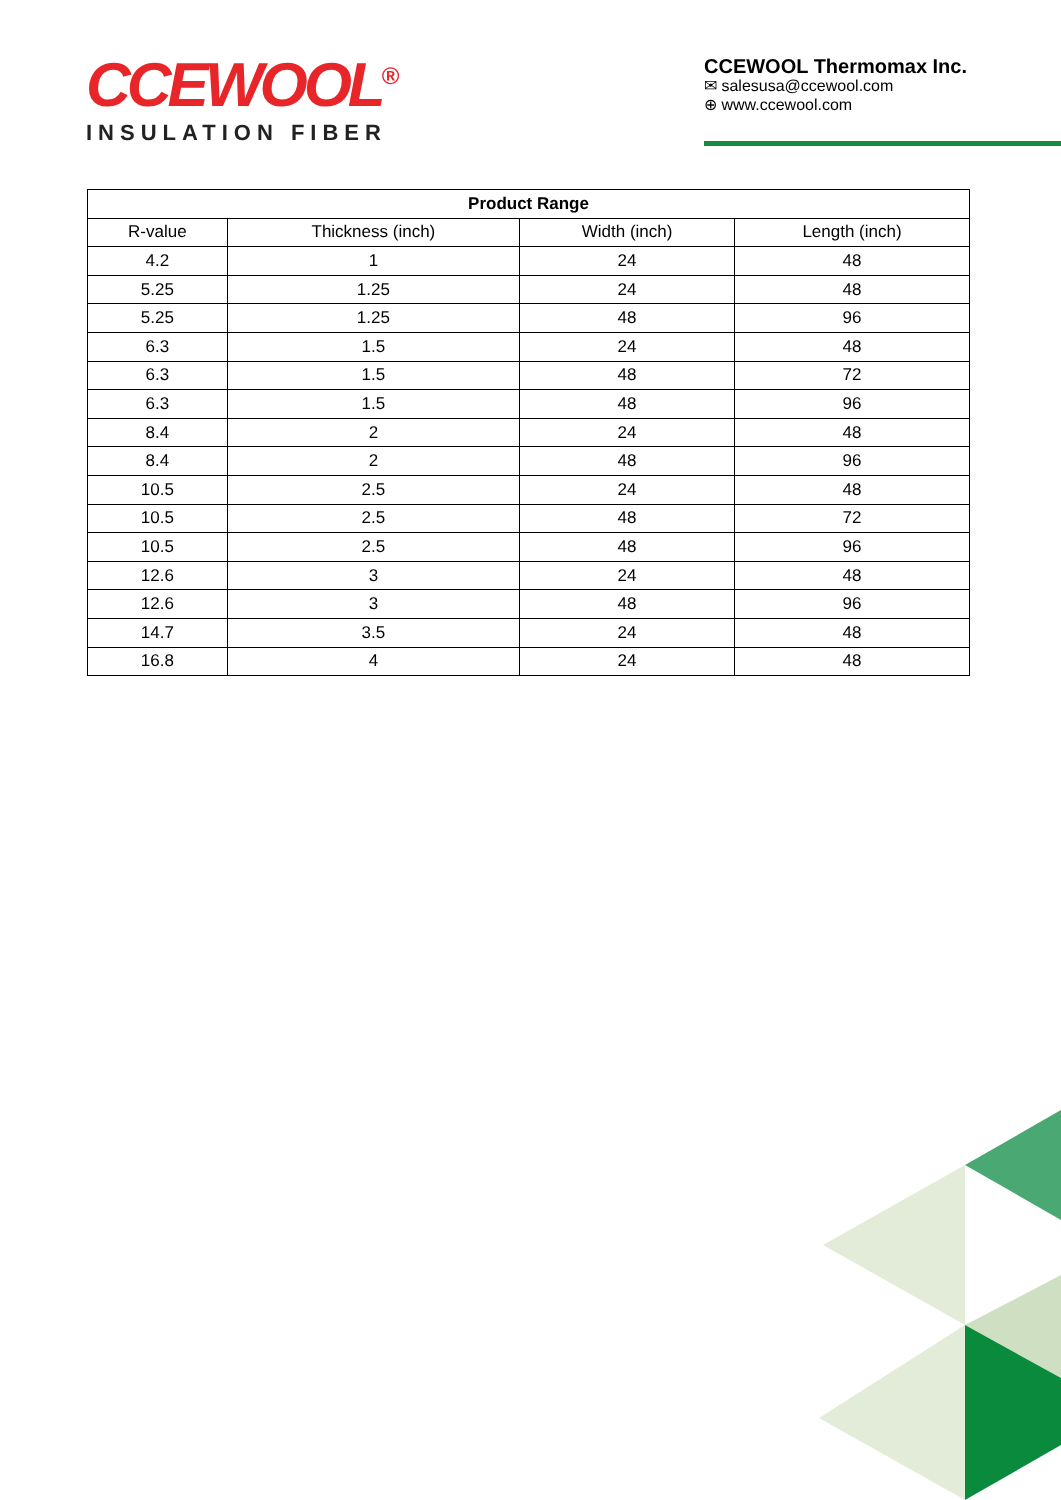CCEWOOL<sup>®</sup>
INSULATION FIBER
CCEWOOL Thermomax Inc.
✉ salesusa@ccewool.com
⊕ www.ccewool.com
| Product Range | | | |
| --- | --- | --- | --- |
| R-value | Thickness (inch) | Width (inch) | Length (inch) |
| 4.2 | 1 | 24 | 48 |
| 5.25 | 1.25 | 24 | 48 |
| 5.25 | 1.25 | 48 | 96 |
| 6.3 | 1.5 | 24 | 48 |
| 6.3 | 1.5 | 48 | 72 |
| 6.3 | 1.5 | 48 | 96 |
| 8.4 | 2 | 24 | 48 |
| 8.4 | 2 | 48 | 96 |
| 10.5 | 2.5 | 24 | 48 |
| 10.5 | 2.5 | 48 | 72 |
| 10.5 | 2.5 | 48 | 96 |
| 12.6 | 3 | 24 | 48 |
| 12.6 | 3 | 48 | 96 |
| 14.7 | 3.5 | 24 | 48 |
| 16.8 | 4 | 24 | 48 |